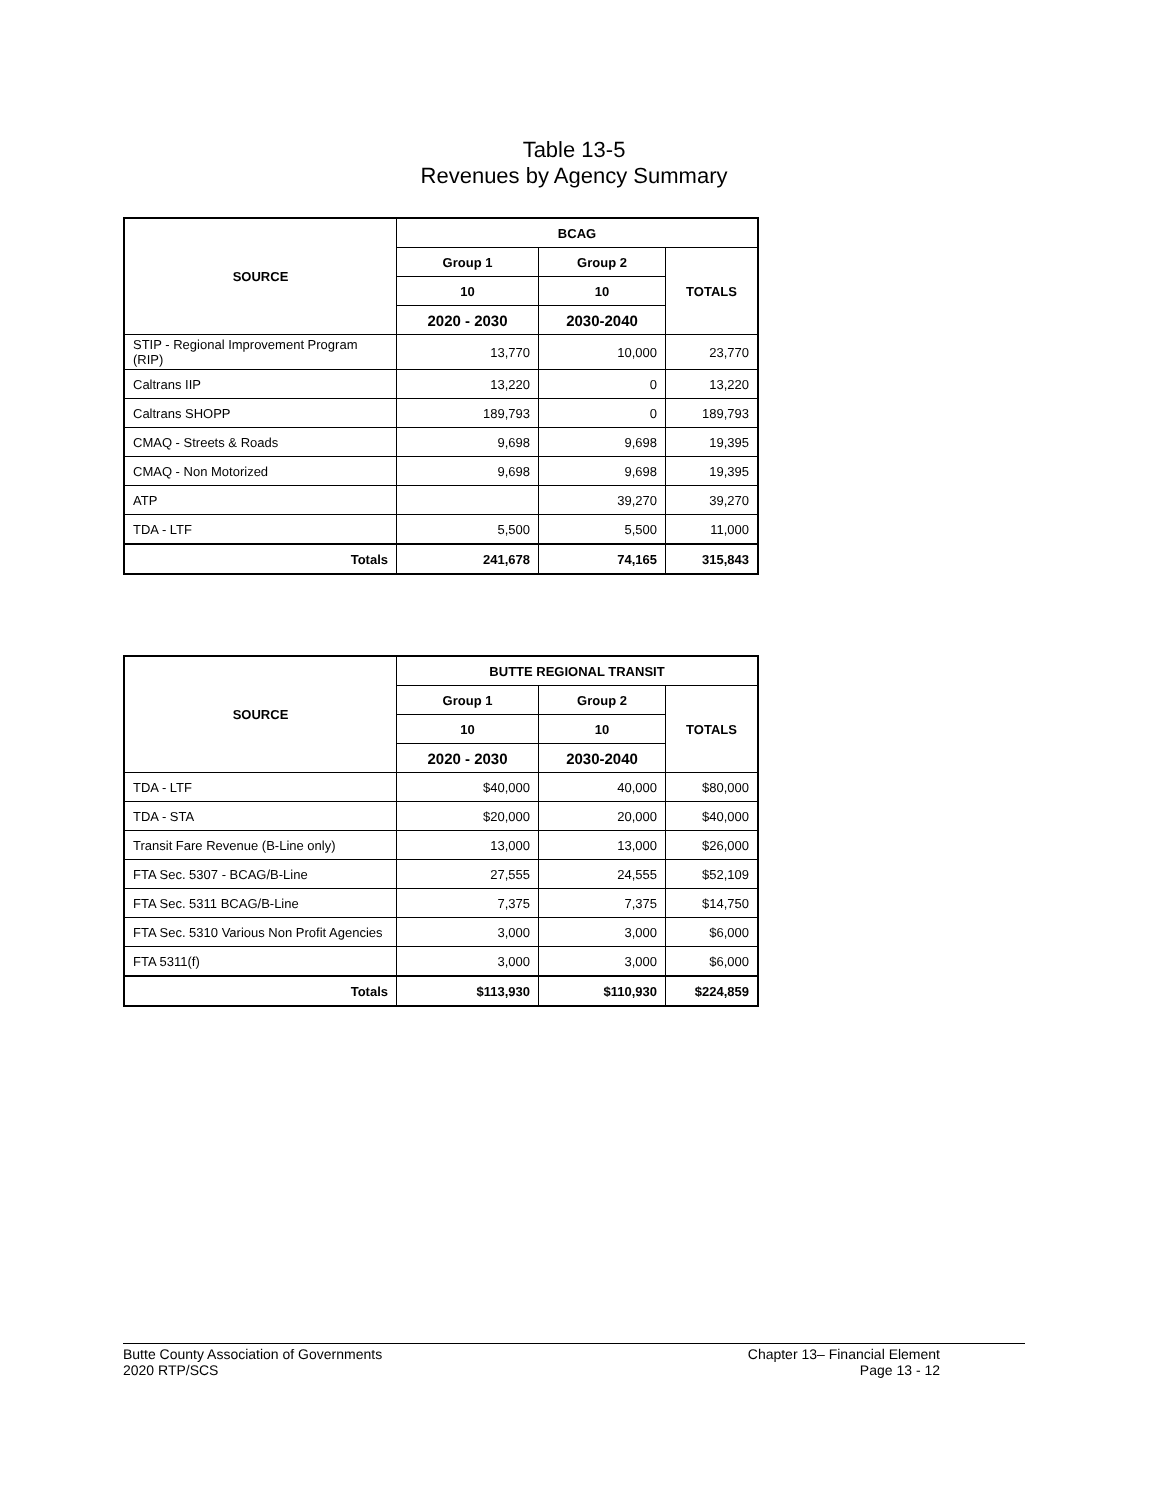Table 13-5
Revenues by Agency Summary
| SOURCE | BCAG | | |
| --- | --- | --- | --- |
| | Group 1 | Group 2 | TOTALS |
| | 10 | 10 | |
| | 2020 - 2030 | 2030-2040 | |
| STIP - Regional Improvement Program (RIP) | 13,770 | 10,000 | 23,770 |
| Caltrans IIP | 13,220 | 0 | 13,220 |
| Caltrans SHOPP | 189,793 | 0 | 189,793 |
| CMAQ - Streets & Roads | 9,698 | 9,698 | 19,395 |
| CMAQ - Non Motorized | 9,698 | 9,698 | 19,395 |
| ATP | | 39,270 | 39,270 |
| TDA - LTF | 5,500 | 5,500 | 11,000 |
| Totals | 241,678 | 74,165 | 315,843 |
| SOURCE | BUTTE REGIONAL TRANSIT | | |
| --- | --- | --- | --- |
| | Group 1 | Group 2 | TOTALS |
| | 10 | 10 | |
| | 2020 - 2030 | 2030-2040 | |
| TDA - LTF | $40,000 | 40,000 | $80,000 |
| TDA - STA | $20,000 | 20,000 | $40,000 |
| Transit Fare Revenue (B-Line only) | 13,000 | 13,000 | $26,000 |
| FTA Sec. 5307 - BCAG/B-Line | 27,555 | 24,555 | $52,109 |
| FTA Sec. 5311 BCAG/B-Line | 7,375 | 7,375 | $14,750 |
| FTA Sec. 5310 Various Non Profit Agencies | 3,000 | 3,000 | $6,000 |
| FTA 5311(f) | 3,000 | 3,000 | $6,000 |
| Totals | $113,930 | $110,930 | $224,859 |
Butte County Association of Governments
2020 RTP/SCS
Chapter 13– Financial Element
Page 13 - 12